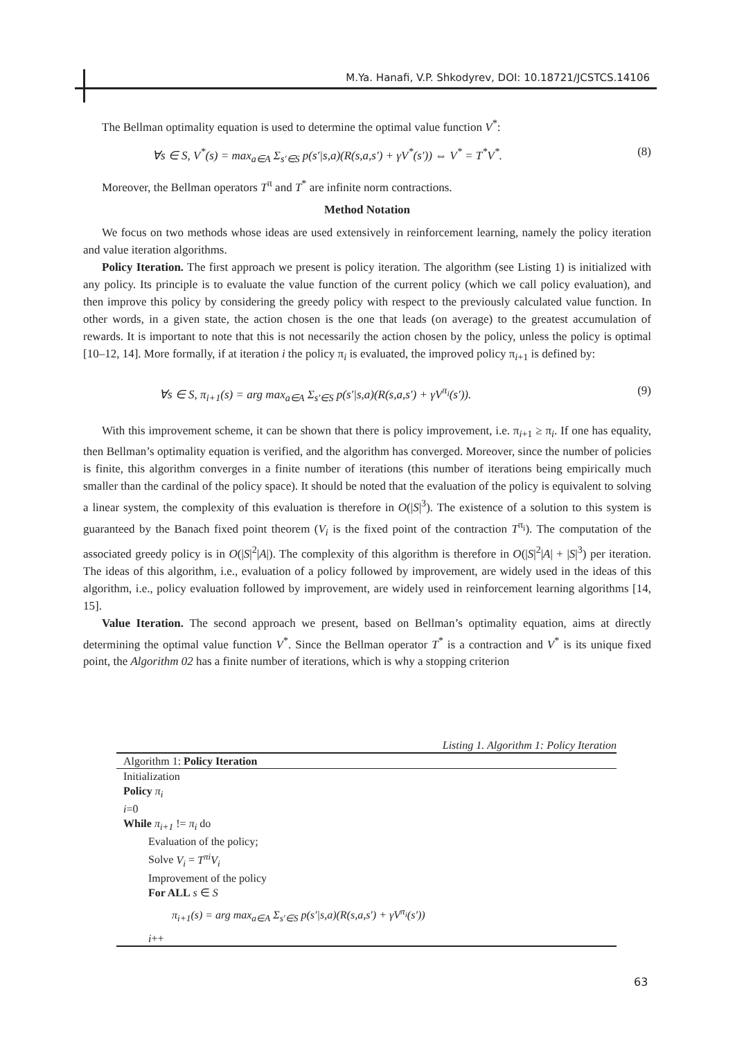M.Ya. Hanafi, V.P. Shkodyrev, DOI: 10.18721/JCSTCS.14106
The Bellman optimality equation is used to determine the optimal value function V<sup>*</sup>:
∀s ∈ S, V<sup>*</sup>(s) = max<sub>a∈A</sub> Σ<sub>s′∈S</sub> p(s′|s,a)(R(s,a,s′) + γV<sup>*</sup>(s′)) ⇔ V<sup>*</sup> = T<sup>*</sup>V<sup>*</sup>. (8)
Moreover, the Bellman operators T<sup>π</sup> and T<sup>*</sup> are infinite norm contractions.
Method Notation
We focus on two methods whose ideas are used extensively in reinforcement learning, namely the policy iteration and value iteration algorithms.
Policy Iteration. The first approach we present is policy iteration. The algorithm (see Listing 1) is initialized with any policy. Its principle is to evaluate the value function of the current policy (which we call policy evaluation), and then improve this policy by considering the greedy policy with respect to the previously calculated value function. In other words, in a given state, the action chosen is the one that leads (on average) to the greatest accumulation of rewards. It is important to note that this is not necessarily the action chosen by the policy, unless the policy is optimal [10–12, 14]. More formally, if at iteration i the policy π<sub>i</sub> is evaluated, the improved policy π<sub>i+1</sub> is defined by:
∀s ∈ S, π<sub>i+1</sub>(s) = arg max<sub>a∈A</sub> Σ<sub>s′∈S</sub> p(s′|s,a)(R(s,a,s′) + γV<sup>π<sub>i</sub></sup>(s′)). (9)
With this improvement scheme, it can be shown that there is policy improvement, i.e. π<sub>i+1</sub> ≥ π<sub>i</sub>. If one has equality, then Bellman’s optimality equation is verified, and the algorithm has converged. Moreover, since the number of policies is finite, this algorithm converges in a finite number of iterations (this number of iterations being empirically much smaller than the cardinal of the policy space). It should be noted that the evaluation of the policy is equivalent to solving a linear system, the complexity of this evaluation is therefore in O(|S|<sup>3</sup>). The existence of a solution to this system is guaranteed by the Banach fixed point theorem (V<sub>i</sub> is the fixed point of the contraction T<sup>π<sub>i</sub></sup>). The computation of the associated greedy policy is in O(|S|<sup>2</sup>|A|). The complexity of this algorithm is therefore in O(|S|<sup>2</sup>|A| + |S|<sup>3</sup>) per iteration. The ideas of this algorithm, i.e., evaluation of a policy followed by improvement, are widely used in the ideas of this algorithm, i.e., policy evaluation followed by improvement, are widely used in reinforcement learning algorithms [14, 15].
Value Iteration. The second approach we present, based on Bellman’s optimality equation, aims at directly determining the optimal value function V<sup>*</sup>. Since the Bellman operator T<sup>*</sup> is a contraction and V<sup>*</sup> is its unique fixed point, the Algorithm 02 has a finite number of iterations, which is why a stopping criterion
Listing 1. Algorithm 1: Policy Iteration
Algorithm 1: Policy Iteration
Initialization
Policy π<sub>i</sub>
i=0
While π<sub>i+1</sub> != π<sub>i</sub> do
Evaluation of the policy;
Solve V<sub>i</sub> = T<sup>πi</sup>V<sub>i</sub>
Improvement of the policy
For ALL s ∈ S
π<sub>i+1</sub>(s) = arg max<sub>a∈A</sub> Σ<sub>s′∈S</sub> p(s′|s,a)(R(s,a,s′) + γV<sup>π<sub>i</sub></sup>(s′))
i++
63